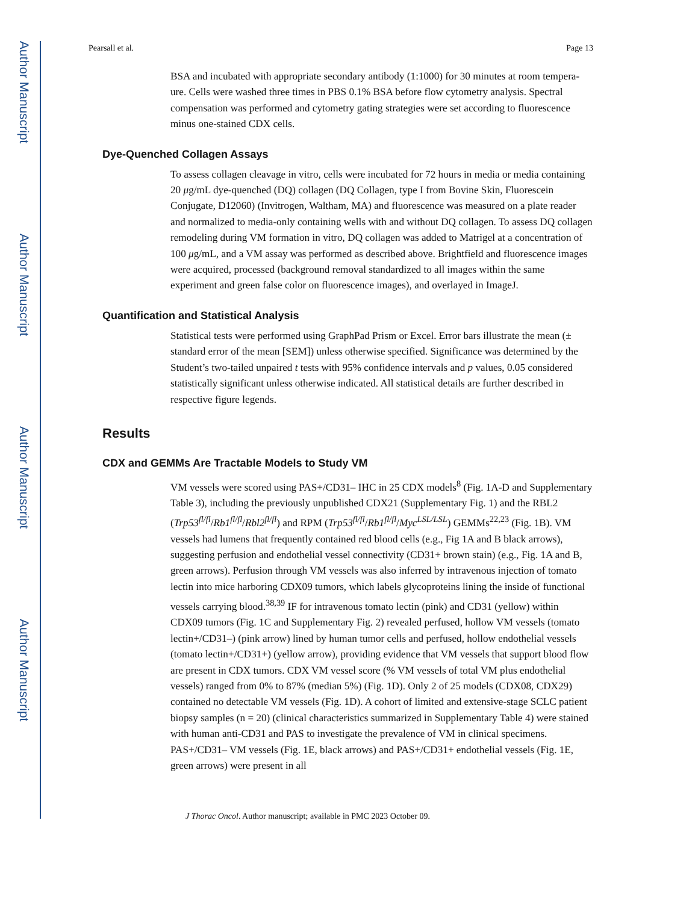Author Manuscript
Author Manuscript
Author Manuscript
Author Manuscript
Pearsall et al. Page 13
BSA and incubated with appropriate secondary antibody (1:1000) for 30 minutes at room tempera-ure. Cells were washed three times in PBS 0.1% BSA before flow cytometry analysis. Spectral compensation was performed and cytometry gating strategies were set according to fluorescence minus one-stained CDX cells.
Dye-Quenched Collagen Assays
To assess collagen cleavage in vitro, cells were incubated for 72 hours in media or media containing 20 μg/mL dye-quenched (DQ) collagen (DQ Collagen, type I from Bovine Skin, Fluorescein Conjugate, D12060) (Invitrogen, Waltham, MA) and fluorescence was measured on a plate reader and normalized to media-only containing wells with and without DQ collagen. To assess DQ collagen remodeling during VM formation in vitro, DQ collagen was added to Matrigel at a concentration of 100 μg/mL, and a VM assay was performed as described above. Brightfield and fluorescence images were acquired, processed (background removal standardized to all images within the same experiment and green false color on fluorescence images), and overlayed in ImageJ.
Quantification and Statistical Analysis
Statistical tests were performed using GraphPad Prism or Excel. Error bars illustrate the mean (± standard error of the mean [SEM]) unless otherwise specified. Significance was determined by the Student’s two-tailed unpaired t tests with 95% confidence intervals and p values, 0.05 considered statistically significant unless otherwise indicated. All statistical details are further described in respective figure legends.
Results
CDX and GEMMs Are Tractable Models to Study VM
VM vessels were scored using PAS+/CD31– IHC in 25 CDX models<sup>8</sup> (Fig. 1A-D and Supplementary Table 3), including the previously unpublished CDX21 (Supplementary Fig. 1) and the RBL2 (Trp53<sup>fl/fl</sup>/Rb1<sup>fl/fl</sup>/Rbl2<sup>fl/fl</sup>) and RPM (Trp53<sup>fl/fl</sup>/Rb1<sup>fl/fl</sup>/Myc<sup>LSL/LSL</sup>) GEMMs<sup>22,23</sup> (Fig. 1B). VM vessels had lumens that frequently contained red blood cells (e.g., Fig 1A and B black arrows), suggesting perfusion and endothelial vessel connectivity (CD31+ brown stain) (e.g., Fig. 1A and B, green arrows). Perfusion through VM vessels was also inferred by intravenous injection of tomato lectin into mice harboring CDX09 tumors, which labels glycoproteins lining the inside of functional vessels carrying blood.<sup>38,39</sup> IF for intravenous tomato lectin (pink) and CD31 (yellow) within CDX09 tumors (Fig. 1C and Supplementary Fig. 2) revealed perfused, hollow VM vessels (tomato lectin+/CD31–) (pink arrow) lined by human tumor cells and perfused, hollow endothelial vessels (tomato lectin+/CD31+) (yellow arrow), providing evidence that VM vessels that support blood flow are present in CDX tumors. CDX VM vessel score (% VM vessels of total VM plus endothelial vessels) ranged from 0% to 87% (median 5%) (Fig. 1D). Only 2 of 25 models (CDX08, CDX29) contained no detectable VM vessels (Fig. 1D). A cohort of limited and extensive-stage SCLC patient biopsy samples (n = 20) (clinical characteristics summarized in Supplementary Table 4) were stained with human anti-CD31 and PAS to investigate the prevalence of VM in clinical specimens. PAS+/CD31– VM vessels (Fig. 1E, black arrows) and PAS+/CD31+ endothelial vessels (Fig. 1E, green arrows) were present in all
J Thorac Oncol. Author manuscript; available in PMC 2023 October 09.